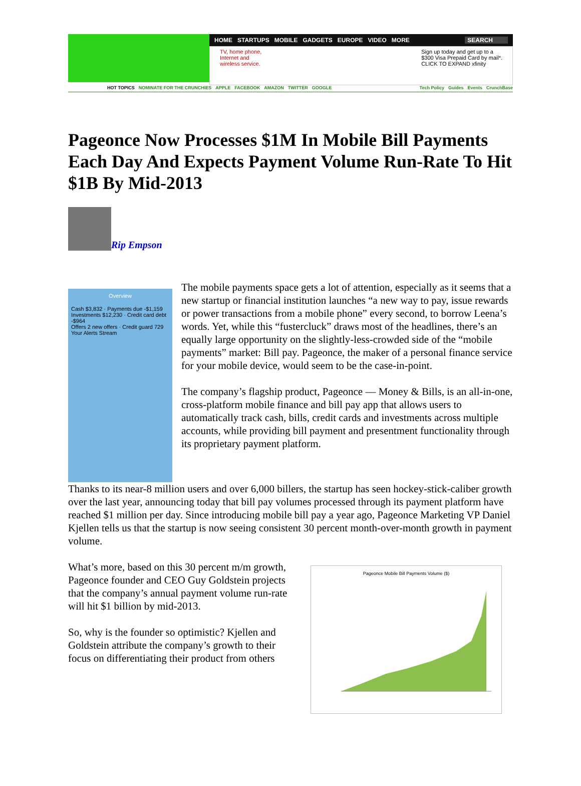HOME STARTUPS MOBILE GADGETS EUROPE VIDEO MORE SEARCH
TV, home phone,
Internet and
wireless service. Sign up today and get up to a
$300 Visa Prepaid Card by mail*.
CLICK TO EXPAND xfinity
HOT TOPICS NOMINATE FOR THE CRUNCHIES APPLE FACEBOOK AMAZON TWITTER GOOGLE Tech Policy Guides Events CrunchBase
Pageonce Now Processes $1M In Mobile Bill Payments Each Day And Expects Payment Volume Run-Rate To Hit $1B By Mid-2013
Rip Empson
Overview
Cash $3,832 · Payments due -$1,159
Investments $12,230 · Credit card debt -$964
Offers 2 new offers · Credit guard 729
Your Alerts Stream
The mobile payments space gets a lot of attention, especially as it seems that a new startup or financial institution launches “a new way to pay, issue rewards or power transactions from a mobile phone” every second, to borrow Leena’s words. Yet, while this “fustercluck” draws most of the headlines, there’s an equally large opportunity on the slightly-less-crowded side of the “mobile payments” market: Bill pay. Pageonce, the maker of a personal finance service for your mobile device, would seem to be the case-in-point.
The company’s flagship product, Pageonce — Money & Bills, is an all-in-one, cross-platform mobile finance and bill pay app that allows users to automatically track cash, bills, credit cards and investments across multiple accounts, while providing bill payment and presentment functionality through its proprietary payment platform.
Thanks to its near-8 million users and over 6,000 billers, the startup has seen hockey-stick-caliber growth over the last year, announcing today that bill pay volumes processed through its payment platform have reached $1 million per day. Since introducing mobile bill pay a year ago, Pageonce Marketing VP Daniel Kjellen tells us that the startup is now seeing consistent 30 percent month-over-month growth in payment volume.
Pageonce Mobile Bill Payments Volume ($)
What’s more, based on this 30 percent m/m growth, Pageonce founder and CEO Guy Goldstein projects that the company’s annual payment volume run-rate will hit $1 billion by mid-2013.
So, why is the founder so optimistic? Kjellen and Goldstein attribute the company’s growth to their focus on differentiating their product from others